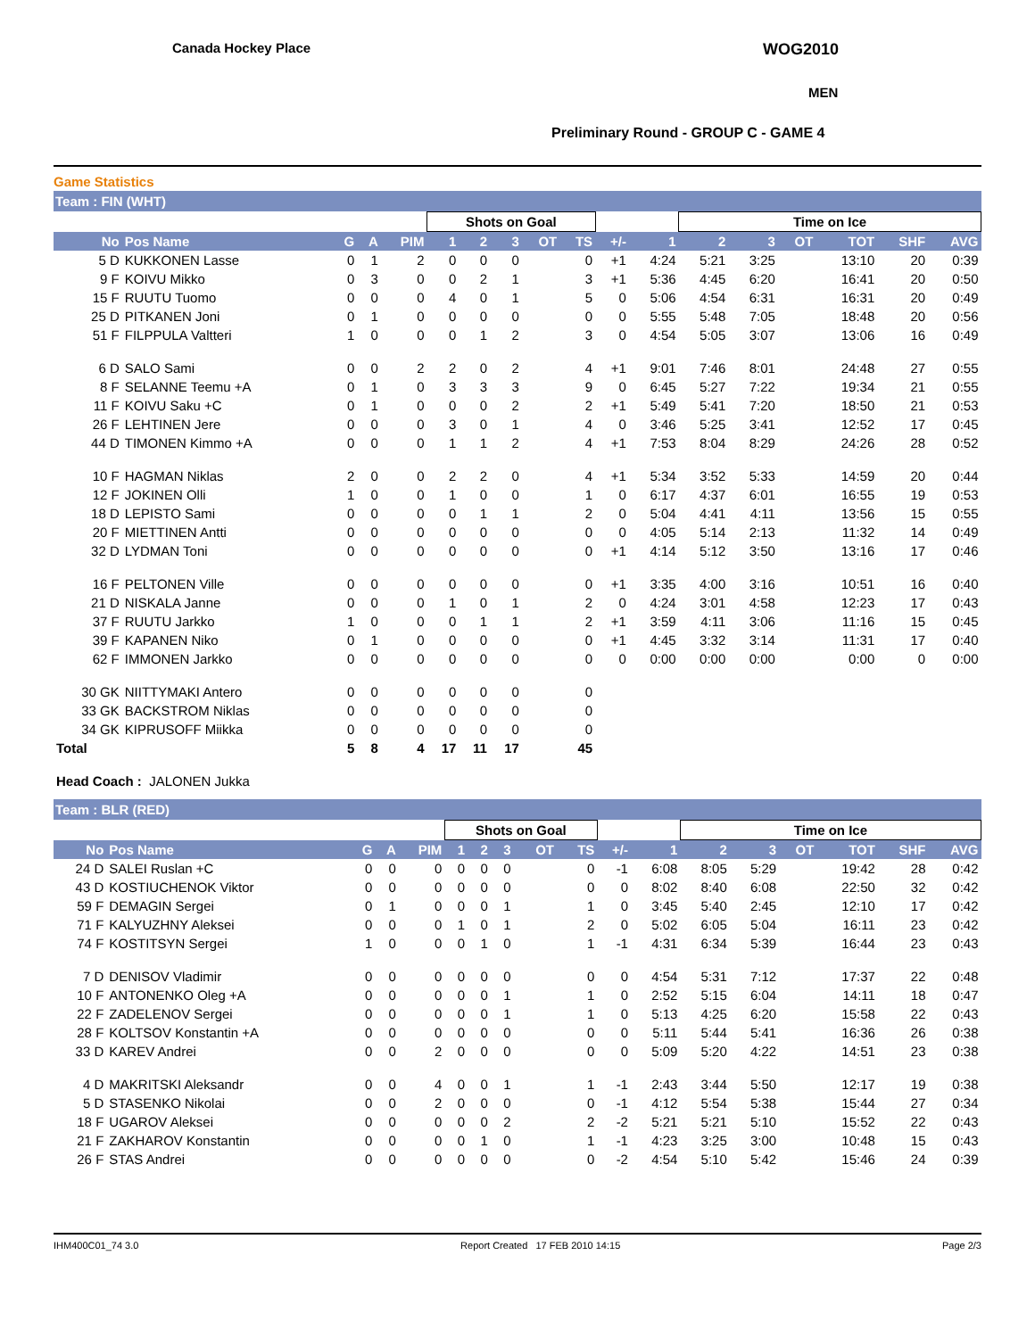Canada Hockey Place WOG2010
MEN
Preliminary Round - GROUP C - GAME 4
Game Statistics
Team : FIN (WHT)
| | | | | | Shots on Goal | | | | | | | Time on Ice | | | | | |
| --- | --- | --- | --- | --- | --- | --- | --- | --- | --- | --- | --- | --- | --- | --- | --- | --- | --- |
| No | Pos Name | G | A | PIM | 1 | 2 | 3 | OT | TS | +/- | 1 | 2 | 3 | OT | TOT | SHF | AVG |
| 5 D | KUKKONEN Lasse | 0 | 1 | 2 | 0 | 0 | 0 | | 0 | +1 | 4:24 | 5:21 | 3:25 | | 13:10 | 20 | 0:39 |
| 9 F | KOIVU Mikko | 0 | 3 | 0 | 0 | 2 | 1 | | 3 | +1 | 5:36 | 4:45 | 6:20 | | 16:41 | 20 | 0:50 |
| 15 F | RUUTU Tuomo | 0 | 0 | 0 | 4 | 0 | 1 | | 5 | 0 | 5:06 | 4:54 | 6:31 | | 16:31 | 20 | 0:49 |
| 25 D | PITKANEN Joni | 0 | 1 | 0 | 0 | 0 | 0 | | 0 | 0 | 5:55 | 5:48 | 7:05 | | 18:48 | 20 | 0:56 |
| 51 F | FILPPULA Valtteri | 1 | 0 | 0 | 0 | 1 | 2 | | 3 | 0 | 4:54 | 5:05 | 3:07 | | 13:06 | 16 | 0:49 |
| 6 D | SALO Sami | 0 | 0 | 2 | 2 | 0 | 2 | | 4 | +1 | 9:01 | 7:46 | 8:01 | | 24:48 | 27 | 0:55 |
| 8 F | SELANNE Teemu +A | 0 | 1 | 0 | 3 | 3 | 3 | | 9 | 0 | 6:45 | 5:27 | 7:22 | | 19:34 | 21 | 0:55 |
| 11 F | KOIVU Saku +C | 0 | 1 | 0 | 0 | 0 | 2 | | 2 | +1 | 5:49 | 5:41 | 7:20 | | 18:50 | 21 | 0:53 |
| 26 F | LEHTINEN Jere | 0 | 0 | 0 | 3 | 0 | 1 | | 4 | 0 | 3:46 | 5:25 | 3:41 | | 12:52 | 17 | 0:45 |
| 44 D | TIMONEN Kimmo +A | 0 | 0 | 0 | 1 | 1 | 2 | | 4 | +1 | 7:53 | 8:04 | 8:29 | | 24:26 | 28 | 0:52 |
| 10 F | HAGMAN Niklas | 2 | 0 | 0 | 2 | 2 | 0 | | 4 | +1 | 5:34 | 3:52 | 5:33 | | 14:59 | 20 | 0:44 |
| 12 F | JOKINEN Olli | 1 | 0 | 0 | 1 | 0 | 0 | | 1 | 0 | 6:17 | 4:37 | 6:01 | | 16:55 | 19 | 0:53 |
| 18 D | LEPISTO Sami | 0 | 0 | 0 | 0 | 1 | 1 | | 2 | 0 | 5:04 | 4:41 | 4:11 | | 13:56 | 15 | 0:55 |
| 20 F | MIETTINEN Antti | 0 | 0 | 0 | 0 | 0 | 0 | | 0 | 0 | 4:05 | 5:14 | 2:13 | | 11:32 | 14 | 0:49 |
| 32 D | LYDMAN Toni | 0 | 0 | 0 | 0 | 0 | 0 | | 0 | +1 | 4:14 | 5:12 | 3:50 | | 13:16 | 17 | 0:46 |
| 16 F | PELTONEN Ville | 0 | 0 | 0 | 0 | 0 | 0 | | 0 | +1 | 3:35 | 4:00 | 3:16 | | 10:51 | 16 | 0:40 |
| 21 D | NISKALA Janne | 0 | 0 | 0 | 1 | 0 | 1 | | 2 | 0 | 4:24 | 3:01 | 4:58 | | 12:23 | 17 | 0:43 |
| 37 F | RUUTU Jarkko | 1 | 0 | 0 | 0 | 1 | 1 | | 2 | +1 | 3:59 | 4:11 | 3:06 | | 11:16 | 15 | 0:45 |
| 39 F | KAPANEN Niko | 0 | 1 | 0 | 0 | 0 | 0 | | 0 | +1 | 4:45 | 3:32 | 3:14 | | 11:31 | 17 | 0:40 |
| 62 F | IMMONEN Jarkko | 0 | 0 | 0 | 0 | 0 | 0 | | 0 | 0 | 0:00 | 0:00 | 0:00 | | 0:00 | 0 | 0:00 |
| 30 GK | NIITTYMAKI Antero | 0 | 0 | 0 | 0 | 0 | 0 | | 0 | | | | | | | | |
| 33 GK | BACKSTROM Niklas | 0 | 0 | 0 | 0 | 0 | 0 | | 0 | | | | | | | | |
| 34 GK | KIPRUSOFF Miikka | 0 | 0 | 0 | 0 | 0 | 0 | | 0 | | | | | | | | |
| Total | | 5 | 8 | 4 | 17 | 11 | 17 | | 45 | | | | | | | | |
Head Coach : JALONEN Jukka
Team : BLR (RED)
| | | | | | Shots on Goal | | | | | | | Time on Ice | | | | | |
| --- | --- | --- | --- | --- | --- | --- | --- | --- | --- | --- | --- | --- | --- | --- | --- | --- | --- |
| No | Pos Name | G | A | PIM | 1 | 2 | 3 | OT | TS | +/- | 1 | 2 | 3 | OT | TOT | SHF | AVG |
| 24 D | SALEI Ruslan +C | 0 | 0 | 0 | 0 | 0 | 0 | | 0 | -1 | 6:08 | 8:05 | 5:29 | | 19:42 | 28 | 0:42 |
| 43 D | KOSTIUCHENOK Viktor | 0 | 0 | 0 | 0 | 0 | 0 | | 0 | 0 | 8:02 | 8:40 | 6:08 | | 22:50 | 32 | 0:42 |
| 59 F | DEMAGIN Sergei | 0 | 1 | 0 | 0 | 0 | 1 | | 1 | 0 | 3:45 | 5:40 | 2:45 | | 12:10 | 17 | 0:42 |
| 71 F | KALYUZHNY Aleksei | 0 | 0 | 0 | 1 | 0 | 1 | | 2 | 0 | 5:02 | 6:05 | 5:04 | | 16:11 | 23 | 0:42 |
| 74 F | KOSTITSYN Sergei | 1 | 0 | 0 | 0 | 1 | 0 | | 1 | -1 | 4:31 | 6:34 | 5:39 | | 16:44 | 23 | 0:43 |
| 7 D | DENISOV Vladimir | 0 | 0 | 0 | 0 | 0 | 0 | | 0 | 0 | 4:54 | 5:31 | 7:12 | | 17:37 | 22 | 0:48 |
| 10 F | ANTONENKO Oleg +A | 0 | 0 | 0 | 0 | 0 | 1 | | 1 | 0 | 2:52 | 5:15 | 6:04 | | 14:11 | 18 | 0:47 |
| 22 F | ZADELENOV Sergei | 0 | 0 | 0 | 0 | 0 | 1 | | 1 | 0 | 5:13 | 4:25 | 6:20 | | 15:58 | 22 | 0:43 |
| 28 F | KOLTSOV Konstantin +A | 0 | 0 | 0 | 0 | 0 | 0 | | 0 | 0 | 5:11 | 5:44 | 5:41 | | 16:36 | 26 | 0:38 |
| 33 D | KAREV Andrei | 0 | 0 | 2 | 0 | 0 | 0 | | 0 | 0 | 5:09 | 5:20 | 4:22 | | 14:51 | 23 | 0:38 |
| 4 D | MAKRITSKI Aleksandr | 0 | 0 | 4 | 0 | 0 | 1 | | 1 | -1 | 2:43 | 3:44 | 5:50 | | 12:17 | 19 | 0:38 |
| 5 D | STASENKO Nikolai | 0 | 0 | 2 | 0 | 0 | 0 | | 0 | -1 | 4:12 | 5:54 | 5:38 | | 15:44 | 27 | 0:34 |
| 18 F | UGAROV Aleksei | 0 | 0 | 0 | 0 | 0 | 2 | | 2 | -2 | 5:21 | 5:21 | 5:10 | | 15:52 | 22 | 0:43 |
| 21 F | ZAKHAROV Konstantin | 0 | 0 | 0 | 0 | 1 | 0 | | 1 | -1 | 4:23 | 3:25 | 3:00 | | 10:48 | 15 | 0:43 |
| 26 F | STAS Andrei | 0 | 0 | 0 | 0 | 0 | 0 | | 0 | -2 | 4:54 | 5:10 | 5:42 | | 15:46 | 24 | 0:39 |
IHM400C01_74 3.0 Report Created 17 FEB 2010 14:15 Page 2/3